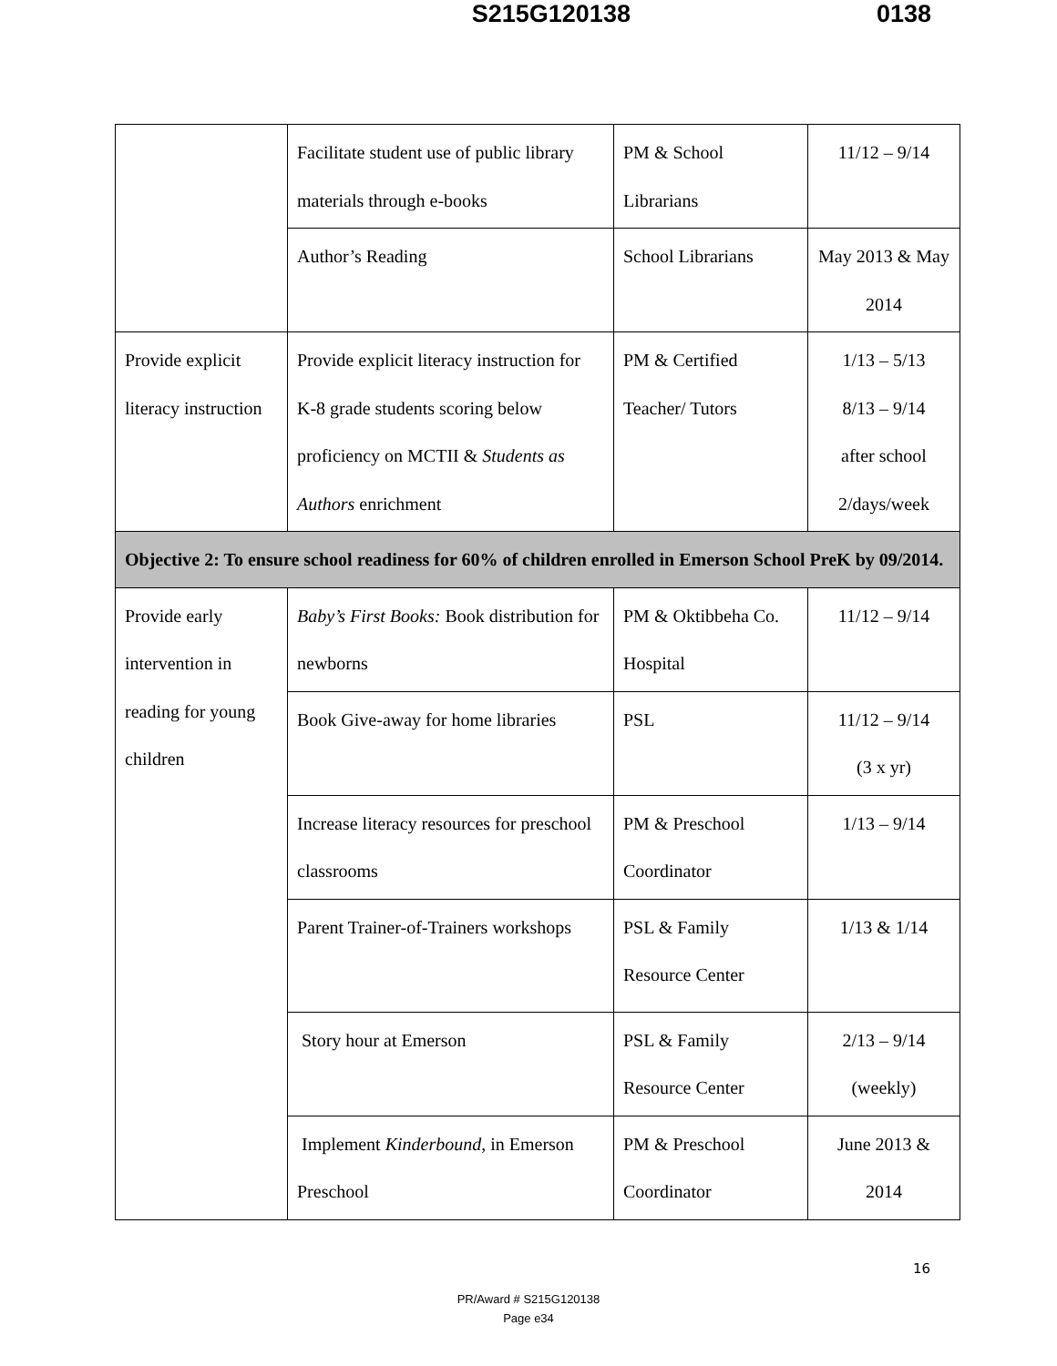S215G120138 0138
| | Facilitate student use of public library materials through e-books | PM & School Librarians | 11/12 – 9/14 |
| | Author’s Reading | School Librarians | May 2013 & May 2014 |
| Provide explicit literacy instruction | Provide explicit literacy instruction for K-8 grade students scoring below proficiency on MCTII & Students as Authors enrichment | PM & Certified Teacher/ Tutors | 1/13 – 5/13 8/13 – 9/14 after school 2/days/week |
| Objective 2: To ensure school readiness for 60% of children enrolled in Emerson School PreK by 09/2014. | | | |
| Provide early intervention in reading for young children | Baby’s First Books: Book distribution for newborns | PM & Oktibbeha Co. Hospital | 11/12 – 9/14 |
| | Book Give-away for home libraries | PSL | 11/12 – 9/14 (3 x yr) |
| | Increase literacy resources for preschool classrooms | PM & Preschool Coordinator | 1/13 – 9/14 |
| | Parent Trainer-of-Trainers workshops | PSL & Family Resource Center | 1/13 & 1/14 |
| | Story hour at Emerson | PSL & Family Resource Center | 2/13 – 9/14 (weekly) |
| | Implement Kinderbound , in Emerson Preschool | PM & Preschool Coordinator | June 2013 & 2014 |
16
PR/Award # S215G120138
Page e34